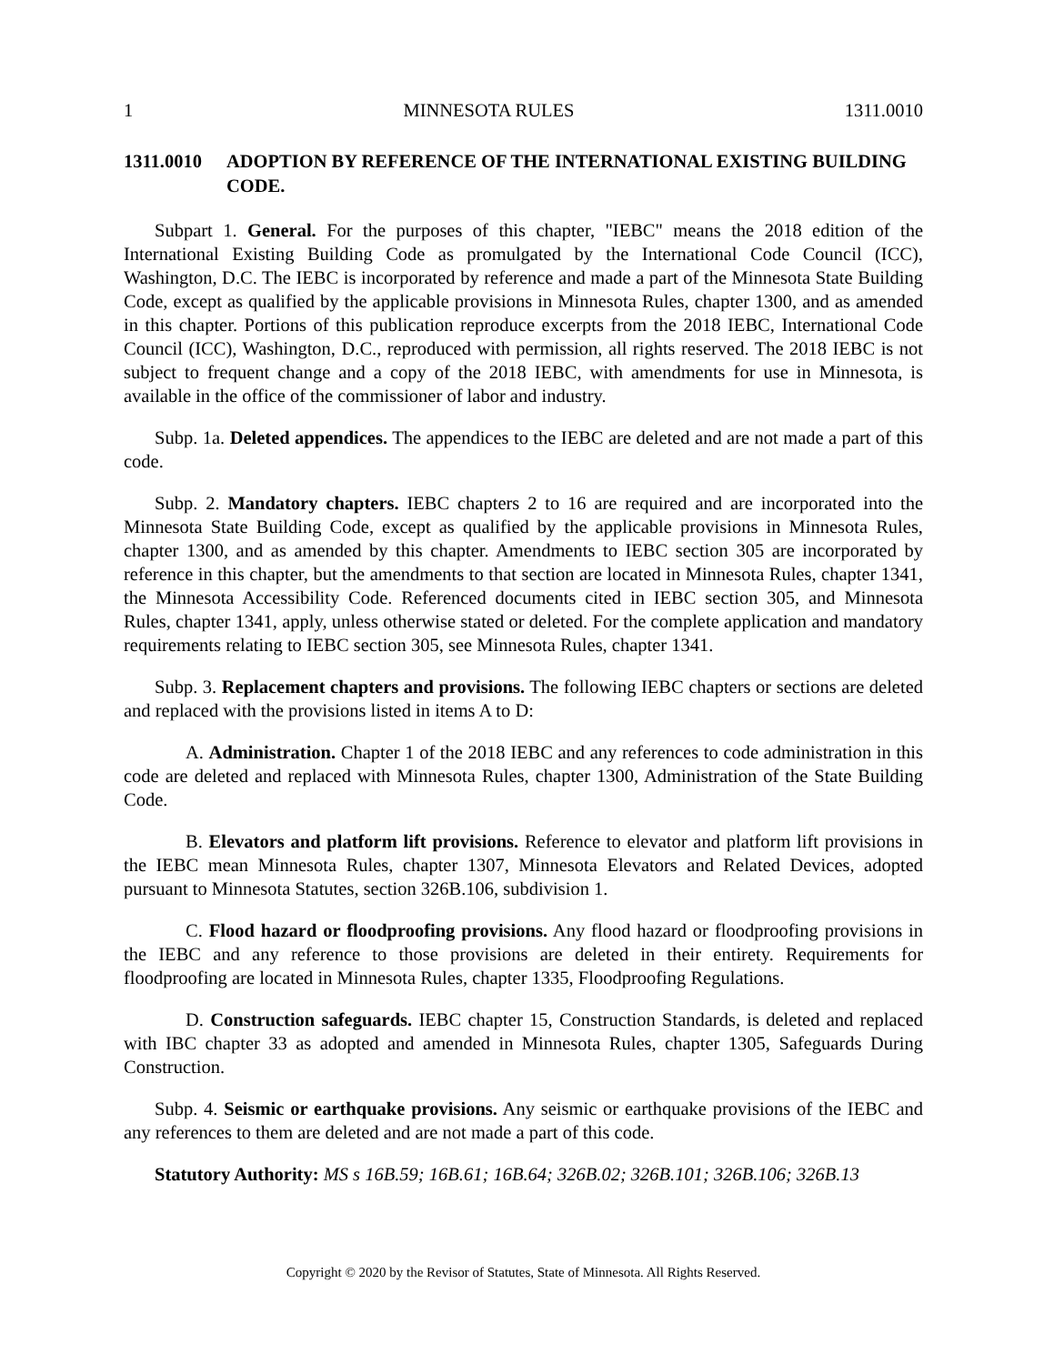1 MINNESOTA RULES 1311.0010
1311.0010 ADOPTION BY REFERENCE OF THE INTERNATIONAL EXISTING BUILDING CODE.
Subpart 1. General. For the purposes of this chapter, "IEBC" means the 2018 edition of the International Existing Building Code as promulgated by the International Code Council (ICC), Washington, D.C. The IEBC is incorporated by reference and made a part of the Minnesota State Building Code, except as qualified by the applicable provisions in Minnesota Rules, chapter 1300, and as amended in this chapter. Portions of this publication reproduce excerpts from the 2018 IEBC, International Code Council (ICC), Washington, D.C., reproduced with permission, all rights reserved. The 2018 IEBC is not subject to frequent change and a copy of the 2018 IEBC, with amendments for use in Minnesota, is available in the office of the commissioner of labor and industry.
Subp. 1a. Deleted appendices. The appendices to the IEBC are deleted and are not made a part of this code.
Subp. 2. Mandatory chapters. IEBC chapters 2 to 16 are required and are incorporated into the Minnesota State Building Code, except as qualified by the applicable provisions in Minnesota Rules, chapter 1300, and as amended by this chapter. Amendments to IEBC section 305 are incorporated by reference in this chapter, but the amendments to that section are located in Minnesota Rules, chapter 1341, the Minnesota Accessibility Code. Referenced documents cited in IEBC section 305, and Minnesota Rules, chapter 1341, apply, unless otherwise stated or deleted. For the complete application and mandatory requirements relating to IEBC section 305, see Minnesota Rules, chapter 1341.
Subp. 3. Replacement chapters and provisions. The following IEBC chapters or sections are deleted and replaced with the provisions listed in items A to D:
A. Administration. Chapter 1 of the 2018 IEBC and any references to code administration in this code are deleted and replaced with Minnesota Rules, chapter 1300, Administration of the State Building Code.
B. Elevators and platform lift provisions. Reference to elevator and platform lift provisions in the IEBC mean Minnesota Rules, chapter 1307, Minnesota Elevators and Related Devices, adopted pursuant to Minnesota Statutes, section 326B.106, subdivision 1.
C. Flood hazard or floodproofing provisions. Any flood hazard or floodproofing provisions in the IEBC and any reference to those provisions are deleted in their entirety. Requirements for floodproofing are located in Minnesota Rules, chapter 1335, Floodproofing Regulations.
D. Construction safeguards. IEBC chapter 15, Construction Standards, is deleted and replaced with IBC chapter 33 as adopted and amended in Minnesota Rules, chapter 1305, Safeguards During Construction.
Subp. 4. Seismic or earthquake provisions. Any seismic or earthquake provisions of the IEBC and any references to them are deleted and are not made a part of this code.
Statutory Authority: MS s 16B.59; 16B.61; 16B.64; 326B.02; 326B.101; 326B.106; 326B.13
Copyright © 2020 by the Revisor of Statutes, State of Minnesota. All Rights Reserved.